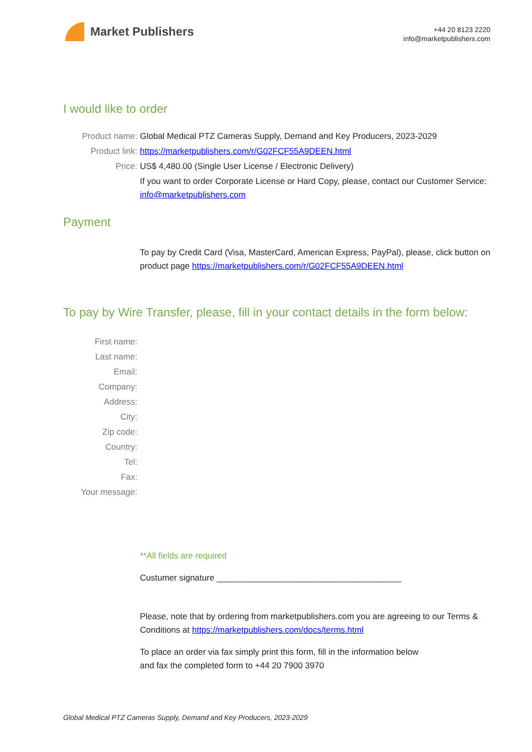Market Publishers
+44 20 8123 2220
info@marketpublishers.com
I would like to order
Product name: Global Medical PTZ Cameras Supply, Demand and Key Producers, 2023-2029
Product link: https://marketpublishers.com/r/G02FCF55A9DEEN.html
Price: US$ 4,480.00 (Single User License / Electronic Delivery)
If you want to order Corporate License or Hard Copy, please, contact our Customer Service:
info@marketpublishers.com
Payment
To pay by Credit Card (Visa, MasterCard, American Express, PayPal), please, click button on product page https://marketpublishers.com/r/G02FCF55A9DEEN.html
To pay by Wire Transfer, please, fill in your contact details in the form below:
First name:
Last name:
Email:
Company:
Address:
City:
Zip code:
Country:
Tel:
Fax:
Your message:
**All fields are required
Custumer signature _______________________________________
Please, note that by ordering from marketpublishers.com you are agreeing to our Terms & Conditions at https://marketpublishers.com/docs/terms.html
To place an order via fax simply print this form, fill in the information below
and fax the completed form to +44 20 7900 3970
Global Medical PTZ Cameras Supply, Demand and Key Producers, 2023-2029